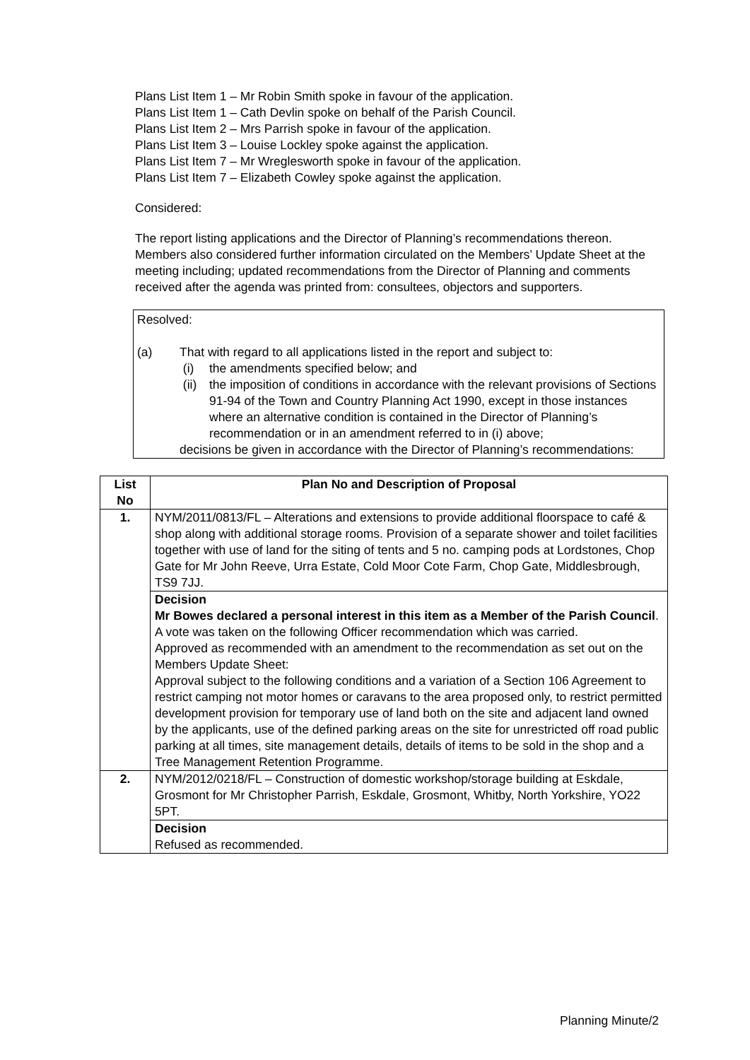Plans List Item 1 – Mr Robin Smith spoke in favour of the application.
Plans List Item 1 – Cath Devlin spoke on behalf of the Parish Council.
Plans List Item 2 – Mrs Parrish spoke in favour of the application.
Plans List Item 3 – Louise Lockley spoke against the application.
Plans List Item 7 – Mr Wreglesworth spoke in favour of the application.
Plans List Item 7 – Elizabeth Cowley spoke against the application.
Considered:
The report listing applications and the Director of Planning’s recommendations thereon. Members also considered further information circulated on the Members’ Update Sheet at the meeting including; updated recommendations from the Director of Planning and comments received after the agenda was printed from: consultees, objectors and supporters.
Resolved:
(a) That with regard to all applications listed in the report and subject to:
(i) the amendments specified below; and
(ii) the imposition of conditions in accordance with the relevant provisions of Sections 91-94 of the Town and Country Planning Act 1990, except in those instances where an alternative condition is contained in the Director of Planning’s recommendation or in an amendment referred to in (i) above;
decisions be given in accordance with the Director of Planning’s recommendations:
| List No | Plan No and Description of Proposal |
| --- | --- |
| 1. | NYM/2011/0813/FL – Alterations and extensions to provide additional floorspace to café & shop along with additional storage rooms. Provision of a separate shower and toilet facilities together with use of land for the siting of tents and 5 no. camping pods at Lordstones, Chop Gate for Mr John Reeve, Urra Estate, Cold Moor Cote Farm, Chop Gate, Middlesbrough, TS9 7JJ. |
| | Decision Mr Bowes declared a personal interest in this item as a Member of the Parish Council . A vote was taken on the following Officer recommendation which was carried. Approved as recommended with an amendment to the recommendation as set out on the Members Update Sheet: Approval subject to the following conditions and a variation of a Section 106 Agreement to restrict camping not motor homes or caravans to the area proposed only, to restrict permitted development provision for temporary use of land both on the site and adjacent land owned by the applicants, use of the defined parking areas on the site for unrestricted off road public parking at all times, site management details, details of items to be sold in the shop and a Tree Management Retention Programme. |
| 2. | NYM/2012/0218/FL – Construction of domestic workshop/storage building at Eskdale, Grosmont for Mr Christopher Parrish, Eskdale, Grosmont, Whitby, North Yorkshire, YO22 5PT. |
| | Decision Refused as recommended. |
Planning Minute/2